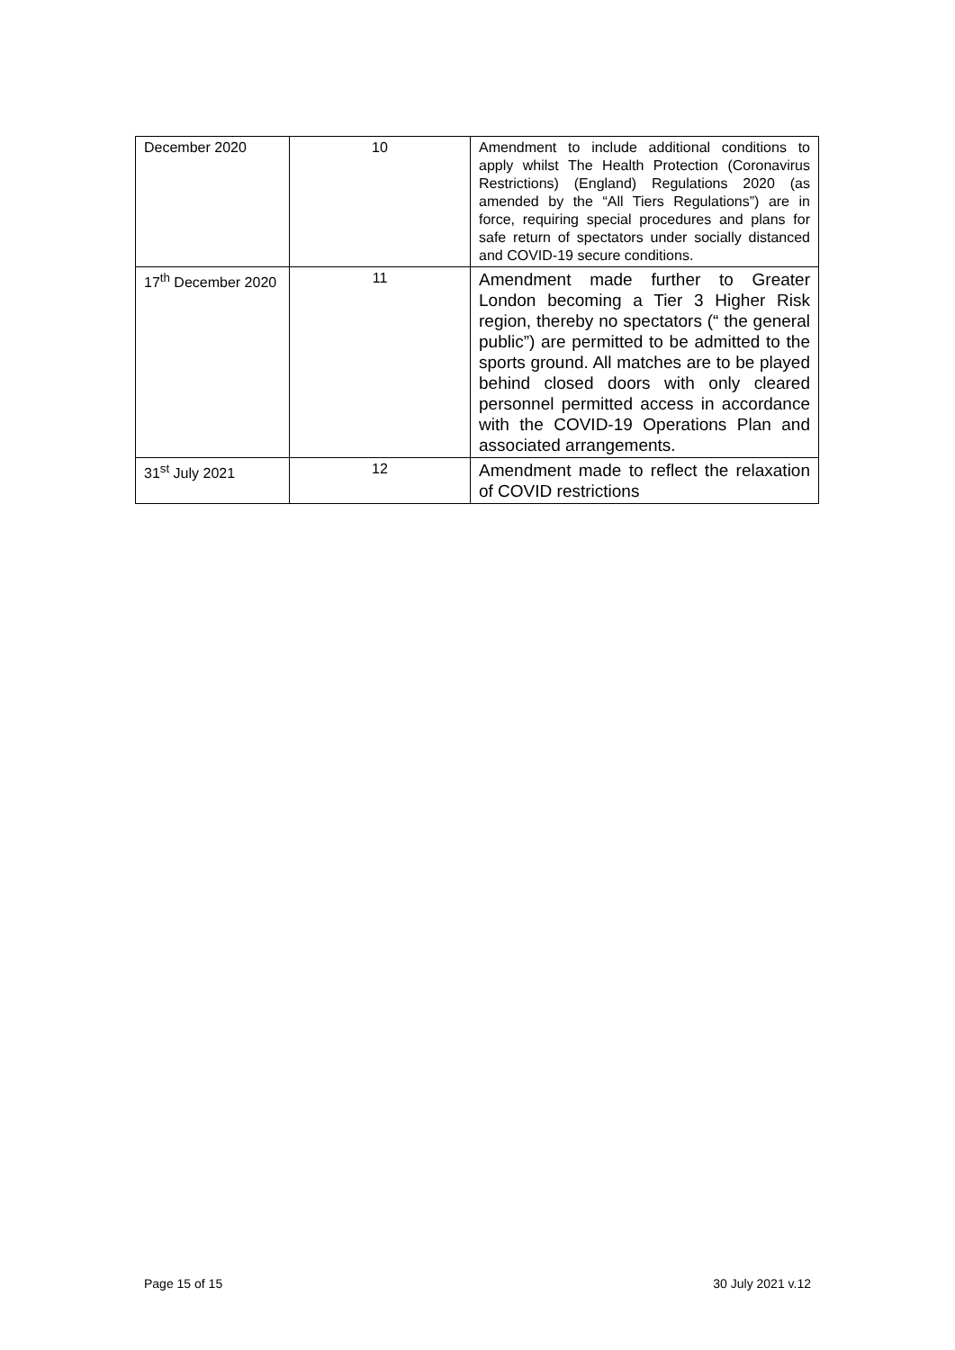| December 2020 | 10 | Amendment to include additional conditions to apply whilst The Health Protection (Coronavirus Restrictions) (England) Regulations 2020 (as amended by the “All Tiers Regulations”) are in force, requiring special procedures and plans for safe return of spectators under socially distanced and COVID-19 secure conditions. |
| 17<sup>th</sup> December 2020 | 11 | Amendment made further to Greater London becoming a Tier 3 Higher Risk region, thereby no spectators (“ the general public”) are permitted to be admitted to the sports ground. All matches are to be played behind closed doors with only cleared personnel permitted access in accordance with the COVID-19 Operations Plan and associated arrangements. |
| 31<sup>st</sup> July 2021 | 12 | Amendment made to reflect the relaxation of COVID restrictions |
Page 15 of 15 30 July 2021 v.12